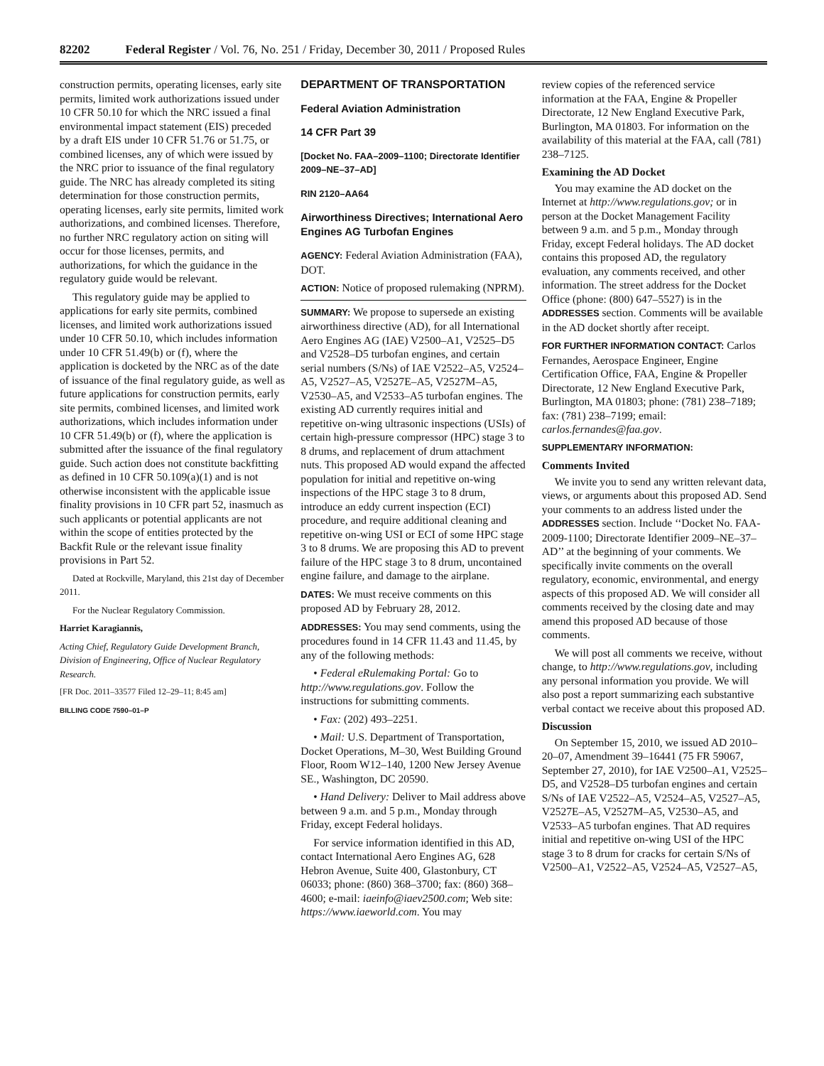82202 Federal Register / Vol. 76, No. 251 / Friday, December 30, 2011 / Proposed Rules
construction permits, operating licenses, early site permits, limited work authorizations issued under 10 CFR 50.10 for which the NRC issued a final environmental impact statement (EIS) preceded by a draft EIS under 10 CFR 51.76 or 51.75, or combined licenses, any of which were issued by the NRC prior to issuance of the final regulatory guide. The NRC has already completed its siting determination for those construction permits, operating licenses, early site permits, limited work authorizations, and combined licenses. Therefore, no further NRC regulatory action on siting will occur for those licenses, permits, and authorizations, for which the guidance in the regulatory guide would be relevant.
This regulatory guide may be applied to applications for early site permits, combined licenses, and limited work authorizations issued under 10 CFR 50.10, which includes information under 10 CFR 51.49(b) or (f), where the application is docketed by the NRC as of the date of issuance of the final regulatory guide, as well as future applications for construction permits, early site permits, combined licenses, and limited work authorizations, which includes information under 10 CFR 51.49(b) or (f), where the application is submitted after the issuance of the final regulatory guide. Such action does not constitute backfitting as defined in 10 CFR 50.109(a)(1) and is not otherwise inconsistent with the applicable issue finality provisions in 10 CFR part 52, inasmuch as such applicants or potential applicants are not within the scope of entities protected by the Backfit Rule or the relevant issue finality provisions in Part 52.
Dated at Rockville, Maryland, this 21st day of December 2011.
For the Nuclear Regulatory Commission.
Harriet Karagiannis,
Acting Chief, Regulatory Guide Development Branch, Division of Engineering, Office of Nuclear Regulatory Research.
[FR Doc. 2011–33577 Filed 12–29–11; 8:45 am]
BILLING CODE 7590–01–P
DEPARTMENT OF TRANSPORTATION
Federal Aviation Administration
14 CFR Part 39
[Docket No. FAA–2009–1100; Directorate Identifier 2009–NE–37–AD]
RIN 2120–AA64
Airworthiness Directives; International Aero Engines AG Turbofan Engines
AGENCY: Federal Aviation Administration (FAA), DOT.
ACTION: Notice of proposed rulemaking (NPRM).
SUMMARY: We propose to supersede an existing airworthiness directive (AD), for all International Aero Engines AG (IAE) V2500–A1, V2525–D5 and V2528–D5 turbofan engines, and certain serial numbers (S/Ns) of IAE V2522–A5, V2524–A5, V2527–A5, V2527E–A5, V2527M–A5, V2530–A5, and V2533–A5 turbofan engines. The existing AD currently requires initial and repetitive on-wing ultrasonic inspections (USIs) of certain high-pressure compressor (HPC) stage 3 to 8 drums, and replacement of drum attachment nuts. This proposed AD would expand the affected population for initial and repetitive on-wing inspections of the HPC stage 3 to 8 drum, introduce an eddy current inspection (ECI) procedure, and require additional cleaning and repetitive on-wing USI or ECI of some HPC stage 3 to 8 drums. We are proposing this AD to prevent failure of the HPC stage 3 to 8 drum, uncontained engine failure, and damage to the airplane.
DATES: We must receive comments on this proposed AD by February 28, 2012.
ADDRESSES: You may send comments, using the procedures found in 14 CFR 11.43 and 11.45, by any of the following methods:
• Federal eRulemaking Portal: Go to http://www.regulations.gov. Follow the instructions for submitting comments.
• Fax: (202) 493–2251.
• Mail: U.S. Department of Transportation, Docket Operations, M–30, West Building Ground Floor, Room W12–140, 1200 New Jersey Avenue SE., Washington, DC 20590.
• Hand Delivery: Deliver to Mail address above between 9 a.m. and 5 p.m., Monday through Friday, except Federal holidays.
For service information identified in this AD, contact International Aero Engines AG, 628 Hebron Avenue, Suite 400, Glastonbury, CT 06033; phone: (860) 368–3700; fax: (860) 368–4600; e-mail: iaeinfo@iaev2500.com; Web site: https://www.iaeworld.com. You may
review copies of the referenced service information at the FAA, Engine & Propeller Directorate, 12 New England Executive Park, Burlington, MA 01803. For information on the availability of this material at the FAA, call (781) 238–7125.
Examining the AD Docket
You may examine the AD docket on the Internet at http://www.regulations.gov; or in person at the Docket Management Facility between 9 a.m. and 5 p.m., Monday through Friday, except Federal holidays. The AD docket contains this proposed AD, the regulatory evaluation, any comments received, and other information. The street address for the Docket Office (phone: (800) 647–5527) is in the ADDRESSES section. Comments will be available in the AD docket shortly after receipt.
FOR FURTHER INFORMATION CONTACT: Carlos Fernandes, Aerospace Engineer, Engine Certification Office, FAA, Engine & Propeller Directorate, 12 New England Executive Park, Burlington, MA 01803; phone: (781) 238–7189; fax: (781) 238–7199; email: carlos.fernandes@faa.gov.
SUPPLEMENTARY INFORMATION:
Comments Invited
We invite you to send any written relevant data, views, or arguments about this proposed AD. Send your comments to an address listed under the ADDRESSES section. Include ‘‘Docket No. FAA-2009-1100; Directorate Identifier 2009–NE–37–AD’’ at the beginning of your comments. We specifically invite comments on the overall regulatory, economic, environmental, and energy aspects of this proposed AD. We will consider all comments received by the closing date and may amend this proposed AD because of those comments.
We will post all comments we receive, without change, to http://www.regulations.gov, including any personal information you provide. We will also post a report summarizing each substantive verbal contact we receive about this proposed AD.
Discussion
On September 15, 2010, we issued AD 2010–20–07, Amendment 39–16441 (75 FR 59067, September 27, 2010), for IAE V2500–A1, V2525–D5, and V2528–D5 turbofan engines and certain S/Ns of IAE V2522–A5, V2524–A5, V2527–A5, V2527E–A5, V2527M–A5, V2530–A5, and V2533–A5 turbofan engines. That AD requires initial and repetitive on-wing USI of the HPC stage 3 to 8 drum for cracks for certain S/Ns of V2500–A1, V2522–A5, V2524–A5, V2527–A5,